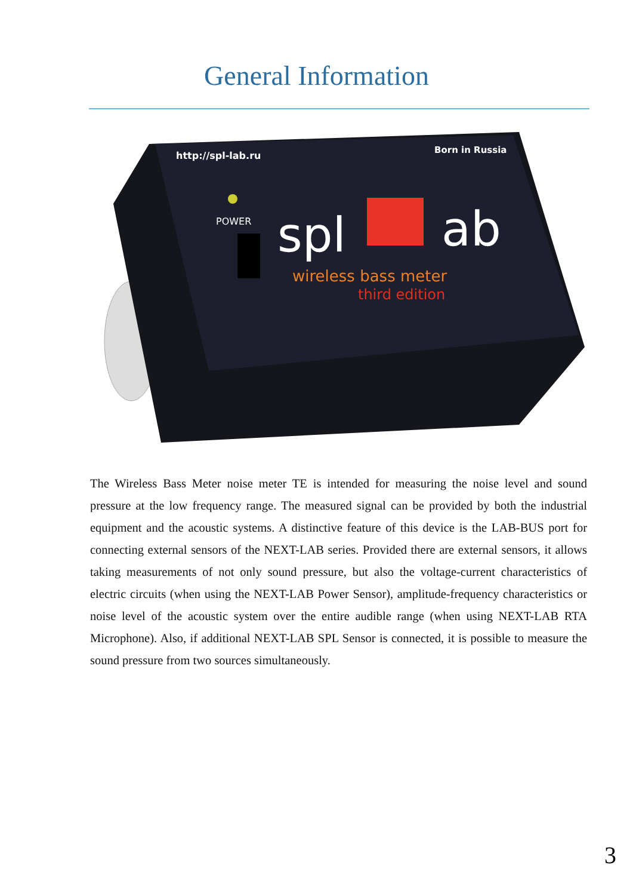General Information
http://spl-lab.ru
Born in Russia
POWER
spl
ab
wireless bass meter
third edition
The Wireless Bass Meter noise meter TE is intended for measuring the noise level and sound pressure at the low frequency range. The measured signal can be provided by both the industrial equipment and the acoustic systems. A distinctive feature of this device is the LAB-BUS port for connecting external sensors of the NEXT-LAB series. Provided there are external sensors, it allows taking measurements of not only sound pressure, but also the voltage-current characteristics of electric circuits (when using the NEXT-LAB Power Sensor), amplitude-frequency characteristics or noise level of the acoustic system over the entire audible range (when using NEXT-LAB RTA Microphone). Also, if additional NEXT-LAB SPL Sensor is connected, it is possible to measure the sound pressure from two sources simultaneously.
3